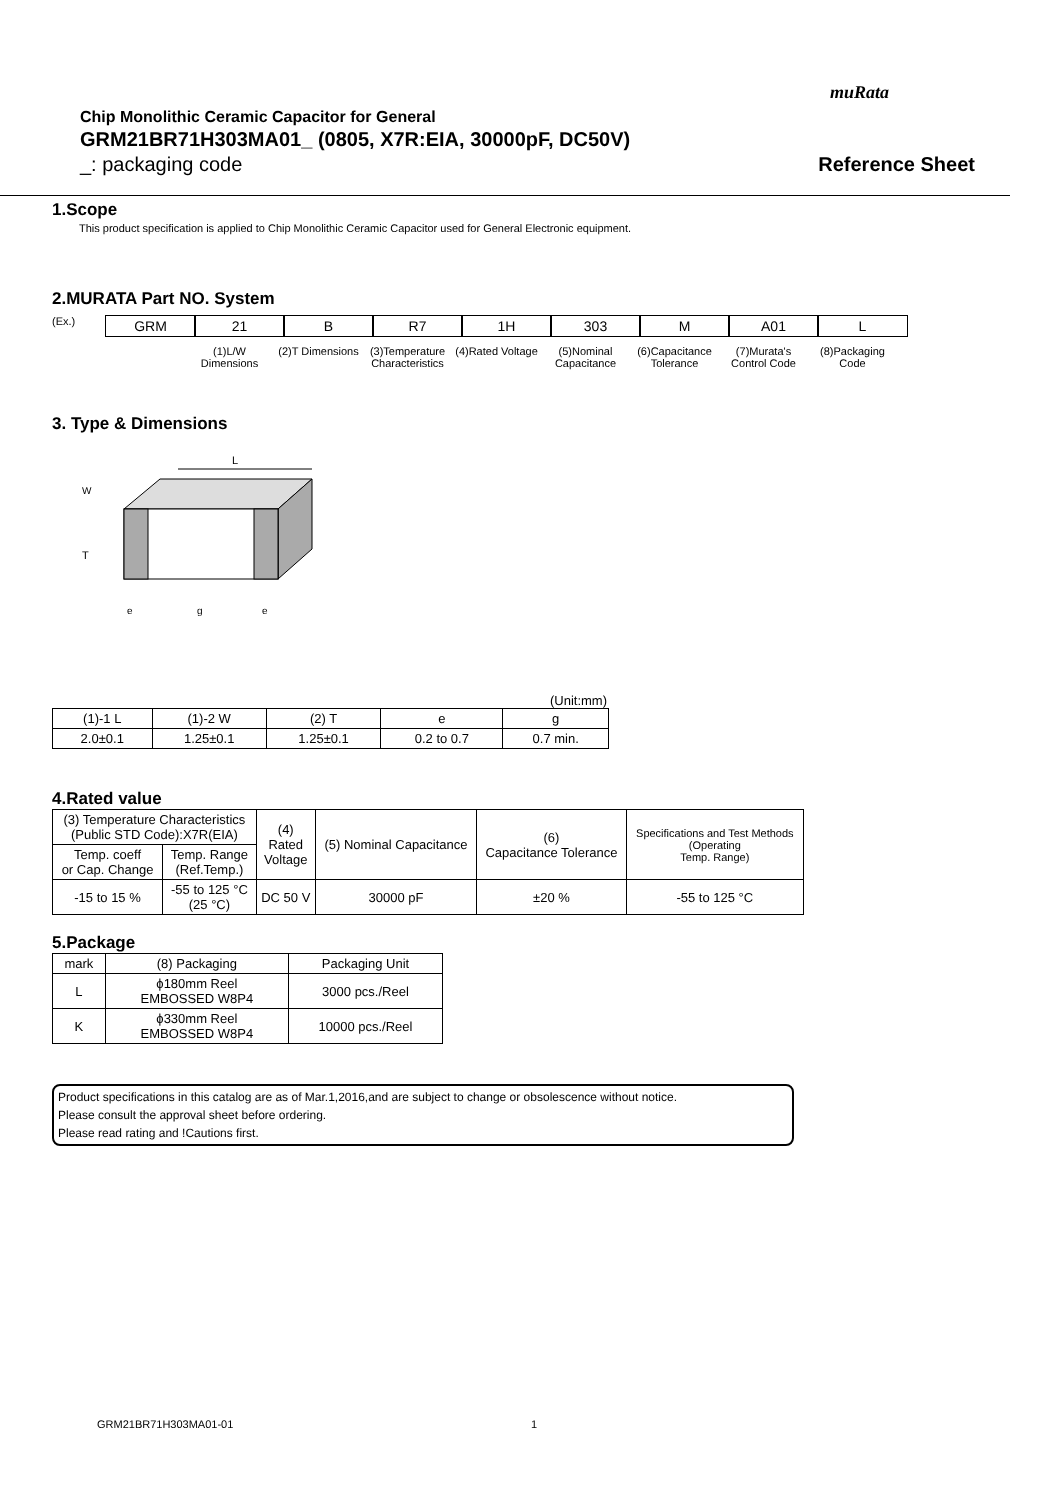muRata
Chip Monolithic Ceramic Capacitor for General
GRM21BR71H303MA01_ (0805, X7R:EIA, 30000pF, DC50V)
_: packaging code Reference Sheet
1.Scope
This product specification is applied to Chip Monolithic Ceramic Capacitor used for General Electronic equipment.
2.MURATA Part NO. System
(Ex.)
GRM 21
(1)L/W Dimensions
B
(2)T Dimensions
R7
(3)Temperature Characteristics
1H
(4)Rated Voltage
303
(5)Nominal Capacitance
M
(6)Capacitance Tolerance
A01
(7)Murata's Control Code
L
(8)Packaging Code
3. Type & Dimensions
L
T
W
e
g
e
(Unit:mm)
| (1)-1 L | (1)-2 W | (2) T | e | g |
| 2.0±0.1 | 1.25±0.1 | 1.25±0.1 | 0.2 to 0.7 | 0.7 min. |
4.Rated value
| (3) Temperature Characteristics (Public STD Code):X7R(EIA) | | (4) Rated Voltage | (5) Nominal Capacitance | (6) Capacitance Tolerance | Specifications and Test Methods (Operating Temp. Range) |
| Temp. coeff or Cap. Change | Temp. Range (Ref.Temp.) | | | | |
| -15 to 15 % | -55 to 125 °C (25 °C) | DC 50 V | 30000 pF | ±20 % | -55 to 125 °C |
5.Package
| mark | (8) Packaging | Packaging Unit |
| L | ϕ180mm Reel EMBOSSED W8P4 | 3000 pcs./Reel |
| K | ϕ330mm Reel EMBOSSED W8P4 | 10000 pcs./Reel |
Product specifications in this catalog are as of Mar.1,2016,and are subject to change or obsolescence without notice.
Please consult the approval sheet before ordering.
Please read rating and !Cautions first.
GRM21BR71H303MA01-01 1